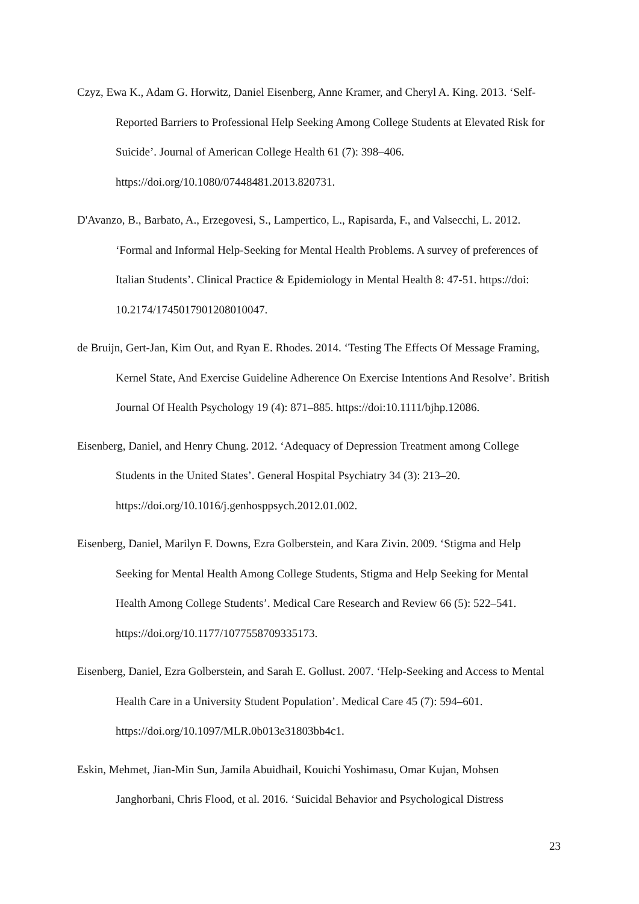Czyz, Ewa K., Adam G. Horwitz, Daniel Eisenberg, Anne Kramer, and Cheryl A. King. 2013. ‘Self-Reported Barriers to Professional Help Seeking Among College Students at Elevated Risk for Suicide’. Journal of American College Health 61 (7): 398–406. https://doi.org/10.1080/07448481.2013.820731.
D'Avanzo, B., Barbato, A., Erzegovesi, S., Lampertico, L., Rapisarda, F., and Valsecchi, L. 2012. ‘Formal and Informal Help-Seeking for Mental Health Problems. A survey of preferences of Italian Students’. Clinical Practice & Epidemiology in Mental Health 8: 47-51. https://doi: 10.2174/1745017901208010047.
de Bruijn, Gert-Jan, Kim Out, and Ryan E. Rhodes. 2014. ‘Testing The Effects Of Message Framing, Kernel State, And Exercise Guideline Adherence On Exercise Intentions And Resolve’. British Journal Of Health Psychology 19 (4): 871–885. https://doi:10.1111/bjhp.12086.
Eisenberg, Daniel, and Henry Chung. 2012. ‘Adequacy of Depression Treatment among College Students in the United States’. General Hospital Psychiatry 34 (3): 213–20. https://doi.org/10.1016/j.genhosppsych.2012.01.002.
Eisenberg, Daniel, Marilyn F. Downs, Ezra Golberstein, and Kara Zivin. 2009. ‘Stigma and Help Seeking for Mental Health Among College Students, Stigma and Help Seeking for Mental Health Among College Students’. Medical Care Research and Review 66 (5): 522–541. https://doi.org/10.1177/1077558709335173.
Eisenberg, Daniel, Ezra Golberstein, and Sarah E. Gollust. 2007. ‘Help-Seeking and Access to Mental Health Care in a University Student Population’. Medical Care 45 (7): 594–601. https://doi.org/10.1097/MLR.0b013e31803bb4c1.
Eskin, Mehmet, Jian-Min Sun, Jamila Abuidhail, Kouichi Yoshimasu, Omar Kujan, Mohsen Janghorbani, Chris Flood, et al. 2016. ‘Suicidal Behavior and Psychological Distress
23